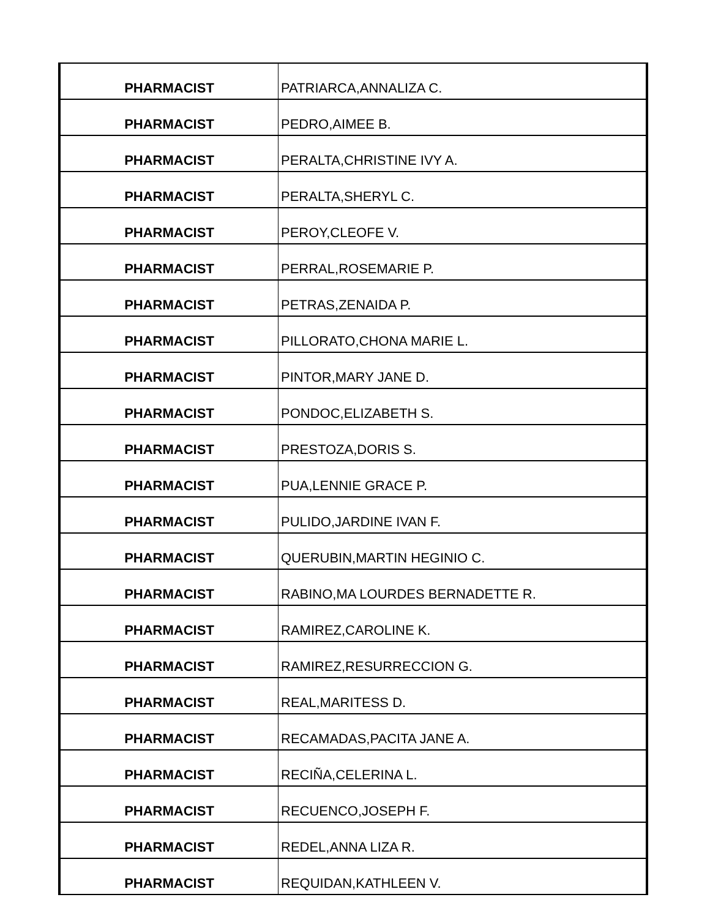| PHARMACIST | PATRIARCA,ANNALIZA C. |
| PHARMACIST | PEDRO,AIMEE B. |
| PHARMACIST | PERALTA,CHRISTINE IVY A. |
| PHARMACIST | PERALTA,SHERYL C. |
| PHARMACIST | PEROY,CLEOFE V. |
| PHARMACIST | PERRAL,ROSEMARIE P. |
| PHARMACIST | PETRAS,ZENAIDA P. |
| PHARMACIST | PILLORATO,CHONA MARIE L. |
| PHARMACIST | PINTOR,MARY JANE D. |
| PHARMACIST | PONDOC,ELIZABETH S. |
| PHARMACIST | PRESTOZA,DORIS S. |
| PHARMACIST | PUA,LENNIE GRACE P. |
| PHARMACIST | PULIDO,JARDINE IVAN F. |
| PHARMACIST | QUERUBIN,MARTIN HEGINIO C. |
| PHARMACIST | RABINO,MA LOURDES BERNADETTE R. |
| PHARMACIST | RAMIREZ,CAROLINE K. |
| PHARMACIST | RAMIREZ,RESURRECCION G. |
| PHARMACIST | REAL,MARITESS D. |
| PHARMACIST | RECAMADAS,PACITA JANE A. |
| PHARMACIST | RECIÑA,CELERINA L. |
| PHARMACIST | RECUENCO,JOSEPH F. |
| PHARMACIST | REDEL,ANNA LIZA R. |
| PHARMACIST | REQUIDAN,KATHLEEN V. |